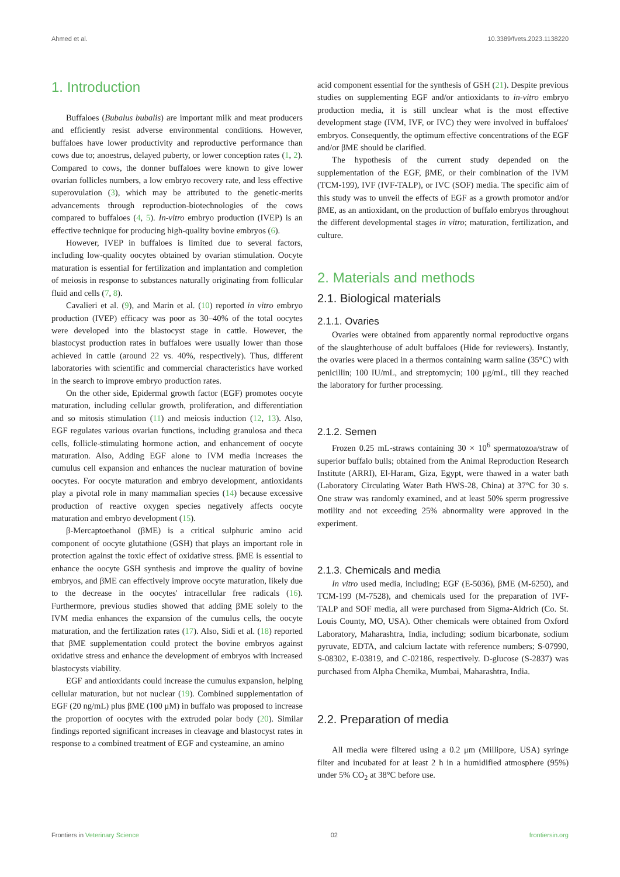Ahmed et al. 10.3389/fvets.2023.1138220
1. Introduction
Buffaloes (Bubalus bubalis) are important milk and meat producers and efficiently resist adverse environmental conditions. However, buffaloes have lower productivity and reproductive performance than cows due to; anoestrus, delayed puberty, or lower conception rates (1, 2). Compared to cows, the donner buffaloes were known to give lower ovarian follicles numbers, a low embryo recovery rate, and less effective superovulation (3), which may be attributed to the genetic-merits advancements through reproduction-biotechnologies of the cows compared to buffaloes (4, 5). In-vitro embryo production (IVEP) is an effective technique for producing high-quality bovine embryos (6).
However, IVEP in buffaloes is limited due to several factors, including low-quality oocytes obtained by ovarian stimulation. Oocyte maturation is essential for fertilization and implantation and completion of meiosis in response to substances naturally originating from follicular fluid and cells (7, 8).
Cavalieri et al. (9), and Marin et al. (10) reported in vitro embryo production (IVEP) efficacy was poor as 30–40% of the total oocytes were developed into the blastocyst stage in cattle. However, the blastocyst production rates in buffaloes were usually lower than those achieved in cattle (around 22 vs. 40%, respectively). Thus, different laboratories with scientific and commercial characteristics have worked in the search to improve embryo production rates.
On the other side, Epidermal growth factor (EGF) promotes oocyte maturation, including cellular growth, proliferation, and differentiation and so mitosis stimulation (11) and meiosis induction (12, 13). Also, EGF regulates various ovarian functions, including granulosa and theca cells, follicle-stimulating hormone action, and enhancement of oocyte maturation. Also, Adding EGF alone to IVM media increases the cumulus cell expansion and enhances the nuclear maturation of bovine oocytes. For oocyte maturation and embryo development, antioxidants play a pivotal role in many mammalian species (14) because excessive production of reactive oxygen species negatively affects oocyte maturation and embryo development (15).
β-Mercaptoethanol (βME) is a critical sulphuric amino acid component of oocyte glutathione (GSH) that plays an important role in protection against the toxic effect of oxidative stress. βME is essential to enhance the oocyte GSH synthesis and improve the quality of bovine embryos, and βME can effectively improve oocyte maturation, likely due to the decrease in the oocytes' intracellular free radicals (16). Furthermore, previous studies showed that adding βME solely to the IVM media enhances the expansion of the cumulus cells, the oocyte maturation, and the fertilization rates (17). Also, Sidi et al. (18) reported that βME supplementation could protect the bovine embryos against oxidative stress and enhance the development of embryos with increased blastocysts viability.
EGF and antioxidants could increase the cumulus expansion, helping cellular maturation, but not nuclear (19). Combined supplementation of EGF (20 ng/mL) plus βME (100 μM) in buffalo was proposed to increase the proportion of oocytes with the extruded polar body (20). Similar findings reported significant increases in cleavage and blastocyst rates in response to a combined treatment of EGF and cysteamine, an amino
acid component essential for the synthesis of GSH (21). Despite previous studies on supplementing EGF and/or antioxidants to in-vitro embryo production media, it is still unclear what is the most effective development stage (IVM, IVF, or IVC) they were involved in buffaloes' embryos. Consequently, the optimum effective concentrations of the EGF and/or βME should be clarified.
The hypothesis of the current study depended on the supplementation of the EGF, βME, or their combination of the IVM (TCM-199), IVF (IVF-TALP), or IVC (SOF) media. The specific aim of this study was to unveil the effects of EGF as a growth promotor and/or βME, as an antioxidant, on the production of buffalo embryos throughout the different developmental stages in vitro; maturation, fertilization, and culture.
2. Materials and methods
2.1. Biological materials
2.1.1. Ovaries
Ovaries were obtained from apparently normal reproductive organs of the slaughterhouse of adult buffaloes (Hide for reviewers). Instantly, the ovaries were placed in a thermos containing warm saline (35°C) with penicillin; 100 IU/mL, and streptomycin; 100 μg/mL, till they reached the laboratory for further processing.
2.1.2. Semen
Frozen 0.25 mL-straws containing 30 × 10<sup>6</sup> spermatozoa/straw of superior buffalo bulls; obtained from the Animal Reproduction Research Institute (ARRI), El-Haram, Giza, Egypt, were thawed in a water bath (Laboratory Circulating Water Bath HWS-28, China) at 37°C for 30 s. One straw was randomly examined, and at least 50% sperm progressive motility and not exceeding 25% abnormality were approved in the experiment.
2.1.3. Chemicals and media
In vitro used media, including; EGF (E-5036), βME (M-6250), and TCM-199 (M-7528), and chemicals used for the preparation of IVF-TALP and SOF media, all were purchased from Sigma-Aldrich (Co. St. Louis County, MO, USA). Other chemicals were obtained from Oxford Laboratory, Maharashtra, India, including; sodium bicarbonate, sodium pyruvate, EDTA, and calcium lactate with reference numbers; S-07990, S-08302, E-03819, and C-02186, respectively. D-glucose (S-2837) was purchased from Alpha Chemika, Mumbai, Maharashtra, India.
2.2. Preparation of media
All media were filtered using a 0.2 μm (Millipore, USA) syringe filter and incubated for at least 2 h in a humidified atmosphere (95%) under 5% CO<sub>2</sub> at 38°C before use.
Frontiers in Veterinary Science 02 frontiersin.org